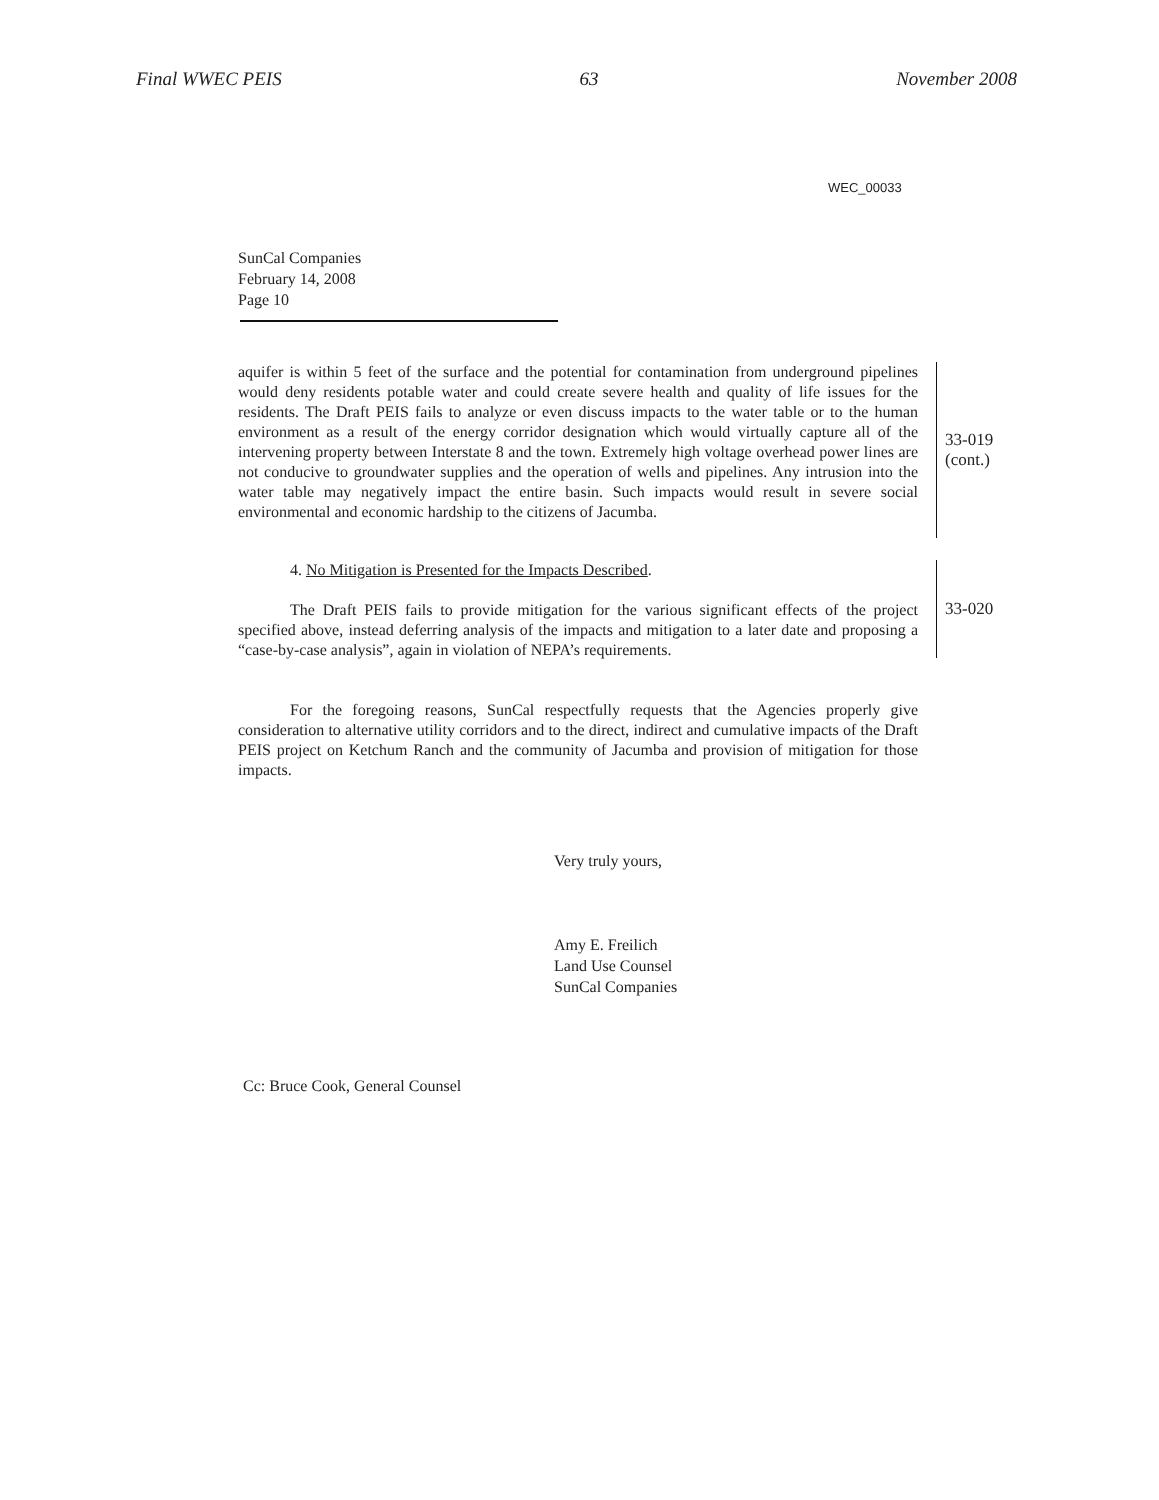Final WWEC PEIS 63 November 2008
WEC_00033
SunCal Companies
February 14, 2008
Page 10
aquifer is within 5 feet of the surface and the potential for contamination from underground pipelines would deny residents potable water and could create severe health and quality of life issues for the residents. The Draft PEIS fails to analyze or even discuss impacts to the water table or to the human environment as a result of the energy corridor designation which would virtually capture all of the intervening property between Interstate 8 and the town. Extremely high voltage overhead power lines are not conducive to groundwater supplies and the operation of wells and pipelines. Any intrusion into the water table may negatively impact the entire basin. Such impacts would result in severe social environmental and economic hardship to the citizens of Jacumba.
33-019
(cont.)
4. No Mitigation is Presented for the Impacts Described.
The Draft PEIS fails to provide mitigation for the various significant effects of the project specified above, instead deferring analysis of the impacts and mitigation to a later date and proposing a “case-by-case analysis”, again in violation of NEPA’s requirements.
33-020
For the foregoing reasons, SunCal respectfully requests that the Agencies properly give consideration to alternative utility corridors and to the direct, indirect and cumulative impacts of the Draft PEIS project on Ketchum Ranch and the community of Jacumba and provision of mitigation for those impacts.
Very truly yours,
Amy E. Freilich
Land Use Counsel
SunCal Companies
Cc: Bruce Cook, General Counsel